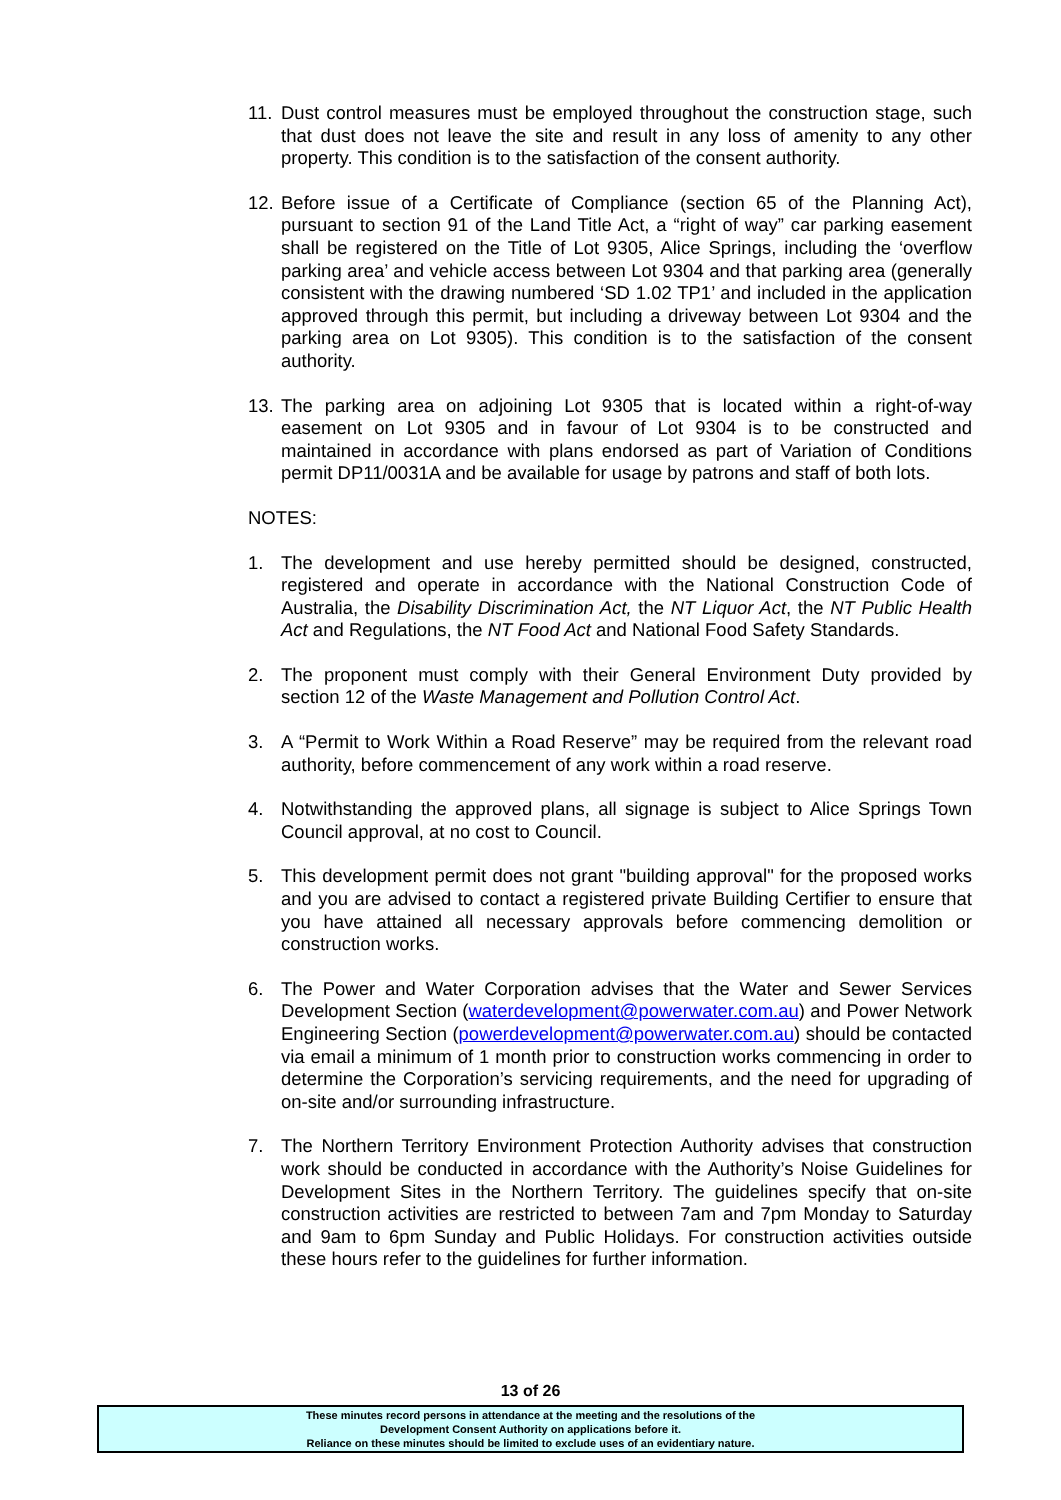11.
Dust control measures must be employed throughout the construction stage, such that dust does not leave the site and result in any loss of amenity to any other property. This condition is to the satisfaction of the consent authority.
12.
Before issue of a Certificate of Compliance (section 65 of the Planning Act), pursuant to section 91 of the Land Title Act, a “right of way” car parking easement shall be registered on the Title of Lot 9305, Alice Springs, including the ‘overflow parking area’ and vehicle access between Lot 9304 and that parking area (generally consistent with the drawing numbered ‘SD 1.02 TP1’ and included in the application approved through this permit, but including a driveway between Lot 9304 and the parking area on Lot 9305). This condition is to the satisfaction of the consent authority.
13.
The parking area on adjoining Lot 9305 that is located within a right-of-way easement on Lot 9305 and in favour of Lot 9304 is to be constructed and maintained in accordance with plans endorsed as part of Variation of Conditions permit DP11/0031A and be available for usage by patrons and staff of both lots.
NOTES:
1. The development and use hereby permitted should be designed, constructed, registered and operate in accordance with the National Construction Code of Australia, the Disability Discrimination Act, the NT Liquor Act, the NT Public Health Act and Regulations, the NT Food Act and National Food Safety Standards.
2. The proponent must comply with their General Environment Duty provided by section 12 of the Waste Management and Pollution Control Act.
3. A “Permit to Work Within a Road Reserve” may be required from the relevant road authority, before commencement of any work within a road reserve.
4. Notwithstanding the approved plans, all signage is subject to Alice Springs Town Council approval, at no cost to Council.
5. This development permit does not grant "building approval" for the proposed works and you are advised to contact a registered private Building Certifier to ensure that you have attained all necessary approvals before commencing demolition or construction works.
6. The Power and Water Corporation advises that the Water and Sewer Services Development Section (waterdevelopment@powerwater.com.au) and Power Network Engineering Section (powerdevelopment@powerwater.com.au) should be contacted via email a minimum of 1 month prior to construction works commencing in order to determine the Corporation’s servicing requirements, and the need for upgrading of on-site and/or surrounding infrastructure.
7. The Northern Territory Environment Protection Authority advises that construction work should be conducted in accordance with the Authority’s Noise Guidelines for Development Sites in the Northern Territory. The guidelines specify that on-site construction activities are restricted to between 7am and 7pm Monday to Saturday and 9am to 6pm Sunday and Public Holidays. For construction activities outside these hours refer to the guidelines for further information.
13 of 26
These minutes record persons in attendance at the meeting and the resolutions of the
Development Consent Authority on applications before it.
Reliance on these minutes should be limited to exclude uses of an evidentiary nature.